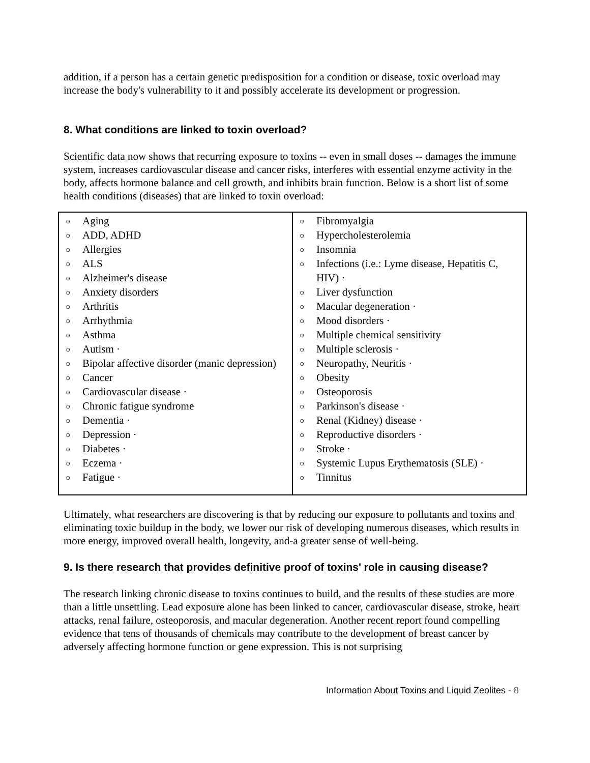addition, if a person has a certain genetic predisposition for a condition or disease, toxic overload may increase the body's vulnerability to it and possibly accelerate its development or progression.
8. What conditions are linked to toxin overload?
Scientific data now shows that recurring exposure to toxins -- even in small doses -- damages the immune system, increases cardiovascular disease and cancer risks, interferes with essential enzyme activity in the body, affects hormone balance and cell growth, and inhibits brain function. Below is a short list of some health conditions (diseases) that are linked to toxin overload:
| o Aging o ADD, ADHD o Allergies o ALS o Alzheimer's disease o Anxiety disorders o Arthritis o Arrhythmia o Asthma o Autism · o Bipolar affective disorder (manic depression) o Cancer o Cardiovascular disease · o Chronic fatigue syndrome o Dementia · o Depression · o Diabetes · o Eczema · o Fatigue · | o Fibromyalgia o Hypercholesterolemia o Insomnia o Infections (i.e.: Lyme disease, Hepatitis C, HIV) · o Liver dysfunction o Macular degeneration · o Mood disorders · o Multiple chemical sensitivity o Multiple sclerosis · o Neuropathy, Neuritis · o Obesity o Osteoporosis o Parkinson's disease · o Renal (Kidney) disease · o Reproductive disorders · o Stroke · o Systemic Lupus Erythematosis (SLE) · o Tinnitus |
Ultimately, what researchers are discovering is that by reducing our exposure to pollutants and toxins and eliminating toxic buildup in the body, we lower our risk of developing numerous diseases, which results in more energy, improved overall health, longevity, and-a greater sense of well-being.
9. Is there research that provides definitive proof of toxins' role in causing disease?
The research linking chronic disease to toxins continues to build, and the results of these studies are more than a little unsettling. Lead exposure alone has been linked to cancer, cardiovascular disease, stroke, heart attacks, renal failure, osteoporosis, and macular degeneration. Another recent report found compelling evidence that tens of thousands of chemicals may contribute to the development of breast cancer by adversely affecting hormone function or gene expression. This is not surprising
Information About Toxins and Liquid Zeolites - 8